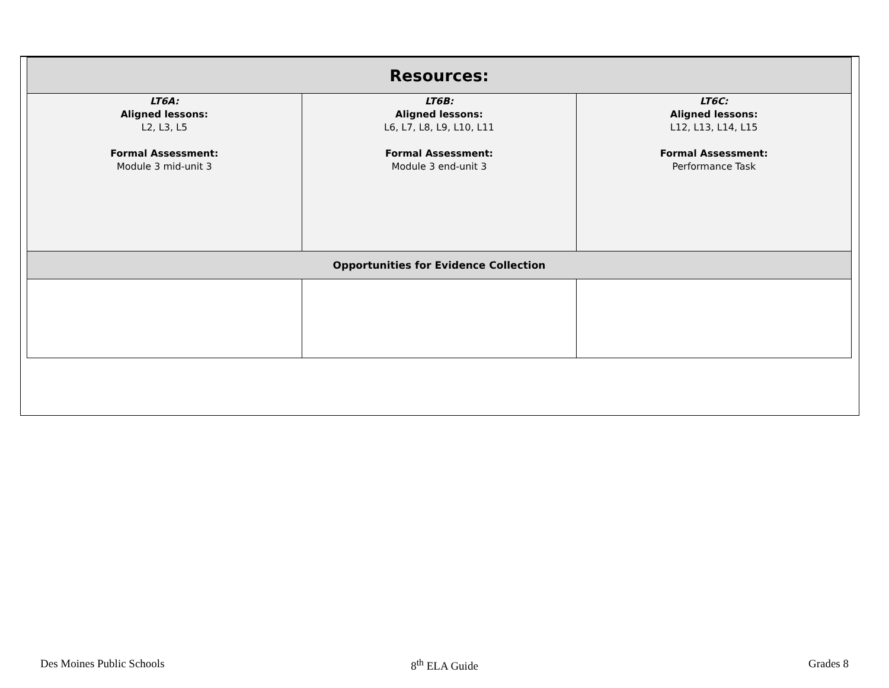| Resources: | | |
| --- | --- | --- |
| LT6A: Aligned lessons: L2, L3, L5 Formal Assessment: Module 3 mid-unit 3 | LT6B: Aligned lessons: L6, L7, L8, L9, L10, L11 Formal Assessment: Module 3 end-unit 3 | LT6C: Aligned lessons: L12, L13, L14, L15 Formal Assessment: Performance Task |
| Opportunities for Evidence Collection | | |
Des Moines Public Schools 8<sup>th</sup> ELA Guide Grades 8